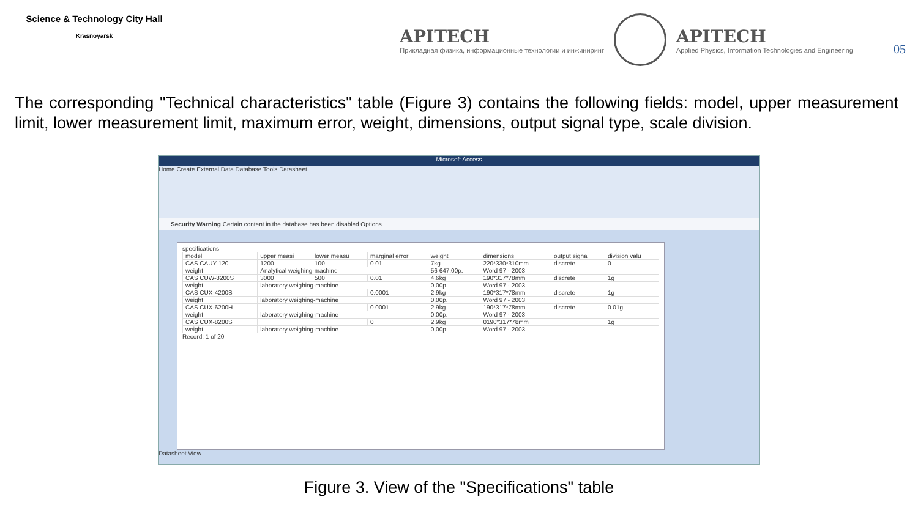Science & Technology City Hall
Krasnoyarsk
APITECH
Прикладная физика, информационные технологии и инжиниринг
APITECH
Applied Physics, Information Technologies and Engineering
05
The corresponding "Technical characteristics" table (Figure 3) contains the following fields: model, upper measurement limit, lower measurement limit, maximum error, weight, dimensions, output signal type, scale division.
Microsoft Access
Home Create External Data Database Tools Datasheet
Security Warning Certain content in the database has been disabled Options...
specifications
| model | upper measi | lower measu | marginal error | weight | dimensions | output signa | division valu |
| --- | --- | --- | --- | --- | --- | --- | --- |
| CAS CAUY 120 | 1200 | 100 | 0.01 | 7kg | 220*330*310mm | discrete | 0 |
| weight | Analytical weighing-machine | | | 56 647,00р. | Word 97 - 2003 | | |
| CAS CUW-8200S | 3000 | 500 | 0.01 | 4.6kg | 190*317*78mm | discrete | 1g |
| weight | laboratory weighing-machine | | | 0,00р. | Word 97 - 2003 | | |
| CAS CUX-4200S | | | 0.0001 | 2.9kg | 190*317*78mm | discrete | 1g |
| weight | laboratory weighing-machine | | | 0,00р. | Word 97 - 2003 | | |
| CAS CUX-6200H | | | 0.0001 | 2.9kg | 190*317*78mm | discrete | 0.01g |
| weight | laboratory weighing-machine | | | 0,00р. | Word 97 - 2003 | | |
| CAS CUX-8200S | | | 0 | 2.9kg | 0190*317*78mm | | 1g |
| weight | laboratory weighing-machine | | | 0,00р. | Word 97 - 2003 | | |
Record: 1 of 20
Datasheet View
Figure 3. View of the "Specifications" table